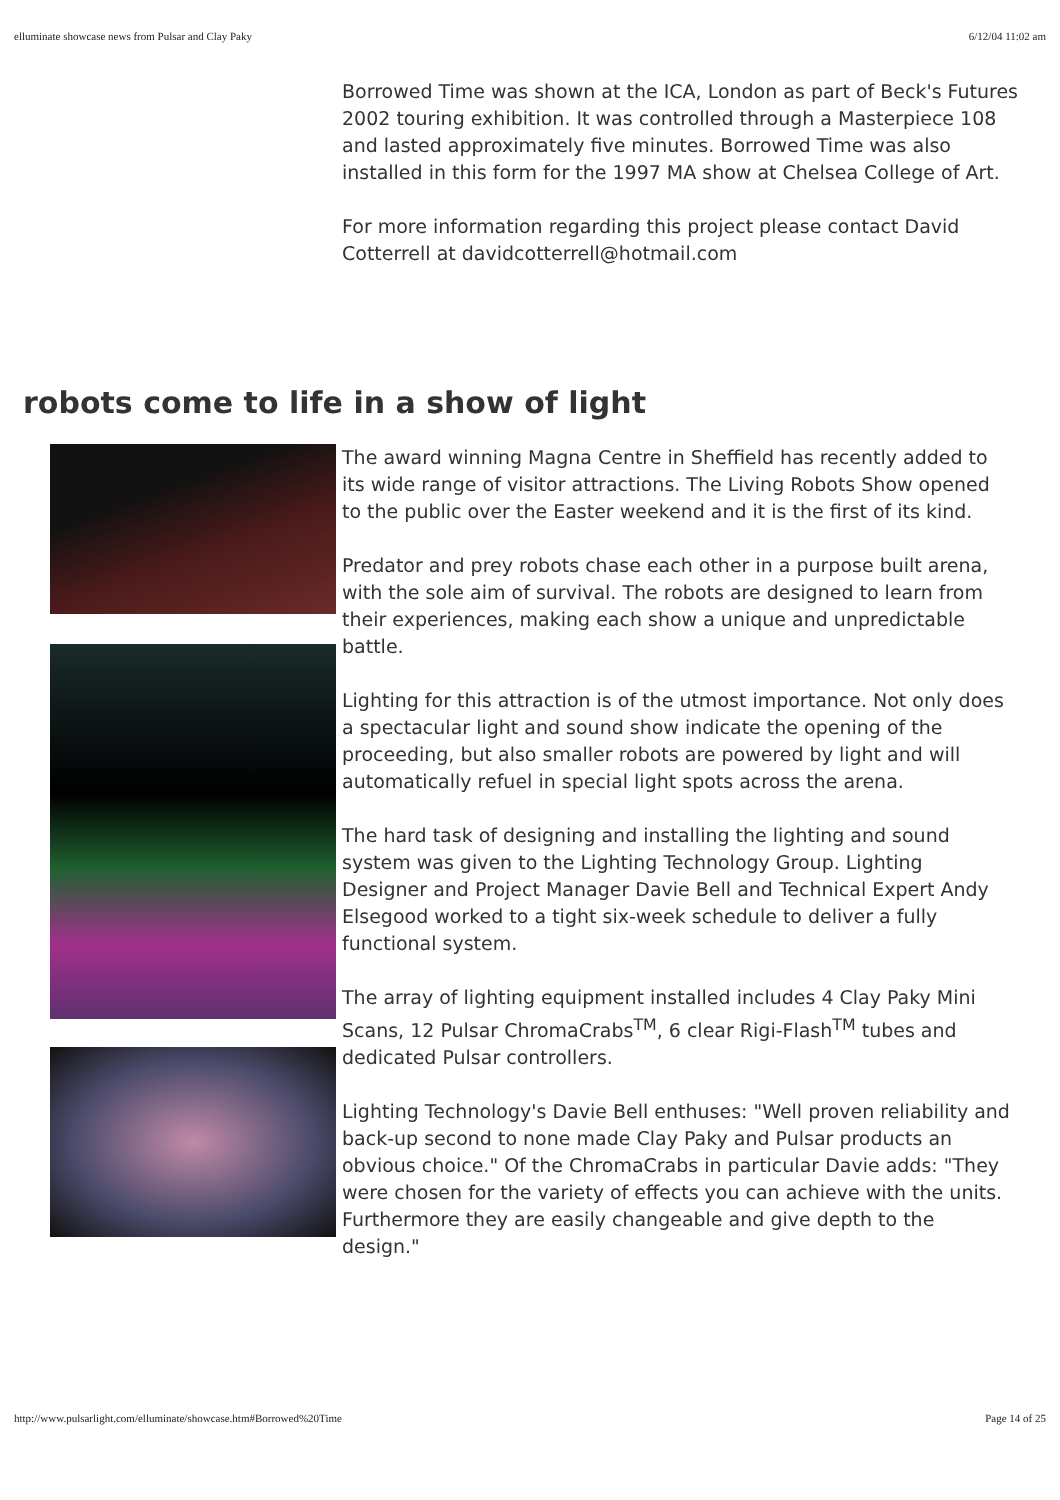elluminate showcase news from Pulsar and Clay Paky 6/12/04 11:02 am
Borrowed Time was shown at the ICA, London as part of Beck's Futures 2002 touring exhibition. It was controlled through a Masterpiece 108 and lasted approximately five minutes. Borrowed Time was also installed in this form for the 1997 MA show at Chelsea College of Art.
For more information regarding this project please contact David Cotterrell at davidcotterrell@hotmail.com
robots come to life in a show of light
The award winning Magna Centre in Sheffield has recently added to its wide range of visitor attractions. The Living Robots Show opened to the public over the Easter weekend and it is the first of its kind.
Predator and prey robots chase each other in a purpose built arena, with the sole aim of survival. The robots are designed to learn from their experiences, making each show a unique and unpredictable battle.
Lighting for this attraction is of the utmost importance. Not only does a spectacular light and sound show indicate the opening of the proceeding, but also smaller robots are powered by light and will automatically refuel in special light spots across the arena.
The hard task of designing and installing the lighting and sound system was given to the Lighting Technology Group. Lighting Designer and Project Manager Davie Bell and Technical Expert Andy Elsegood worked to a tight six-week schedule to deliver a fully functional system.
The array of lighting equipment installed includes 4 Clay Paky Mini Scans, 12 Pulsar ChromaCrabs<sup>TM</sup>, 6 clear Rigi-Flash<sup>TM</sup> tubes and dedicated Pulsar controllers.
Lighting Technology's Davie Bell enthuses: "Well proven reliability and back-up second to none made Clay Paky and Pulsar products an obvious choice." Of the ChromaCrabs in particular Davie adds: "They were chosen for the variety of effects you can achieve with the units. Furthermore they are easily changeable and give depth to the design."
http://www.pulsarlight.com/elluminate/showcase.htm#Borrowed%20Time Page 14 of 25